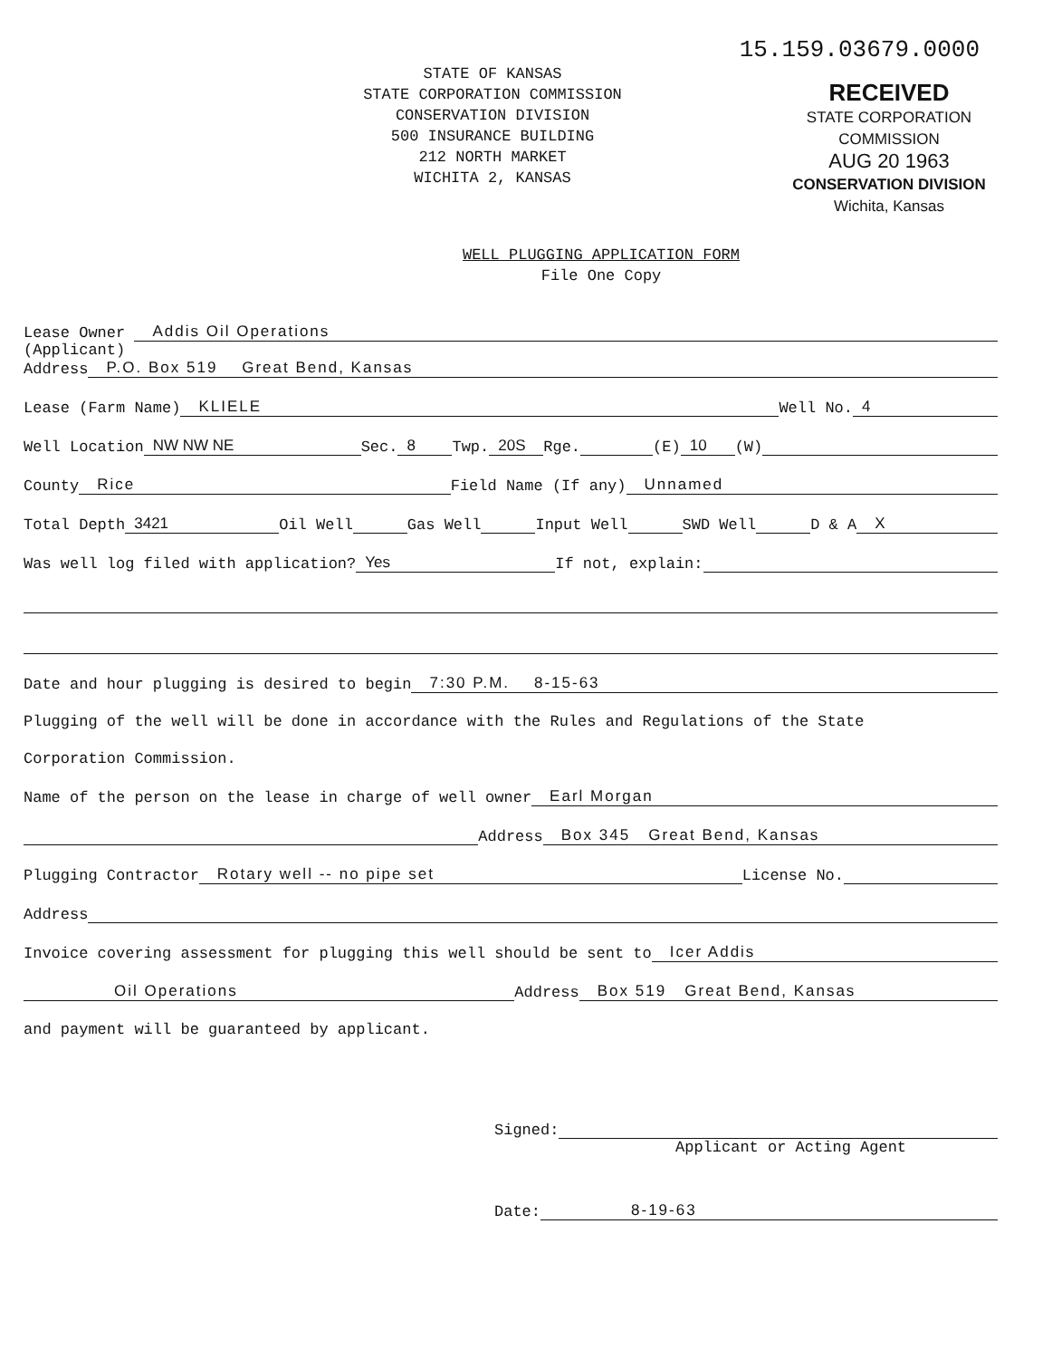15.159.03679.0000
STATE OF KANSAS
STATE CORPORATION COMMISSION
CONSERVATION DIVISION
500 INSURANCE BUILDING
212 NORTH MARKET
WICHITA 2, KANSAS
RECEIVED
STATE CORPORATION COMMISSION
AUG 20 1963
CONSERVATION DIVISION
Wichita, Kansas
WELL PLUGGING APPLICATION FORM
File One Copy
Lease Owner Addis Oil Operations
(Applicant)
Address P.O. Box 519 Great Bend, Kansas
Lease (Farm Name) KLIELE Well No. 4
Well Location NW NW NE Sec. 8 Twp. 20S Rge. (E) 10 (W)
County Rice Field Name (If any) Unnamed
Total Depth 3421 Oil Well Gas Well Input Well SWD Well D & A X
Was well log filed with application? Yes If not, explain:
Date and hour plugging is desired to begin 7:30 P.M. 8-15-63
Plugging of the well will be done in accordance with the Rules and Regulations of the State
Corporation Commission.
Name of the person on the lease in charge of well owner Earl Morgan
Address Box 345 Great Bend, Kansas
Plugging Contractor Rotary well -- no pipe set License No.
Address
Invoice covering assessment for plugging this well should be sent to Icer Addis
Oil Operations Address Box 519 Great Bend, Kansas
and payment will be guaranteed by applicant.
Signed:
Applicant or Acting Agent
Date: 8-19-63